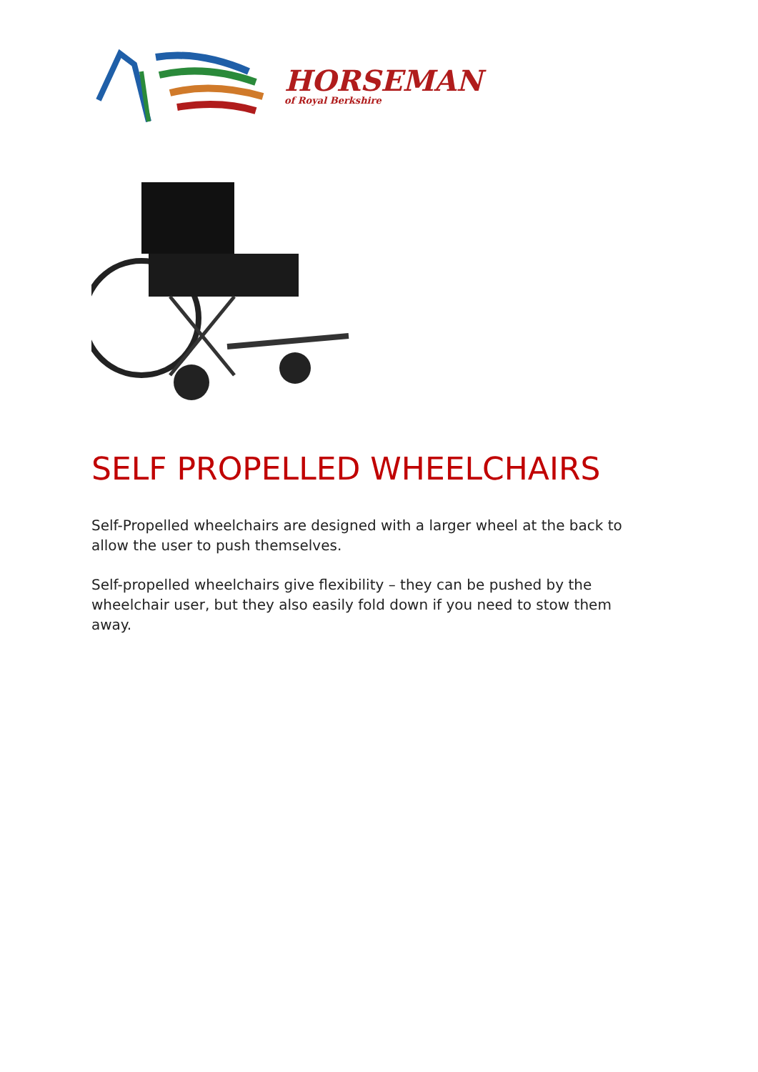HORSEMAN
of Royal Berkshire
SELF PROPELLED WHEELCHAIRS
Self-Propelled wheelchairs are designed with a larger wheel at the back to allow the user to push themselves.
Self-propelled wheelchairs give flexibility – they can be pushed by the wheelchair user, but they also easily fold down if you need to stow them away.